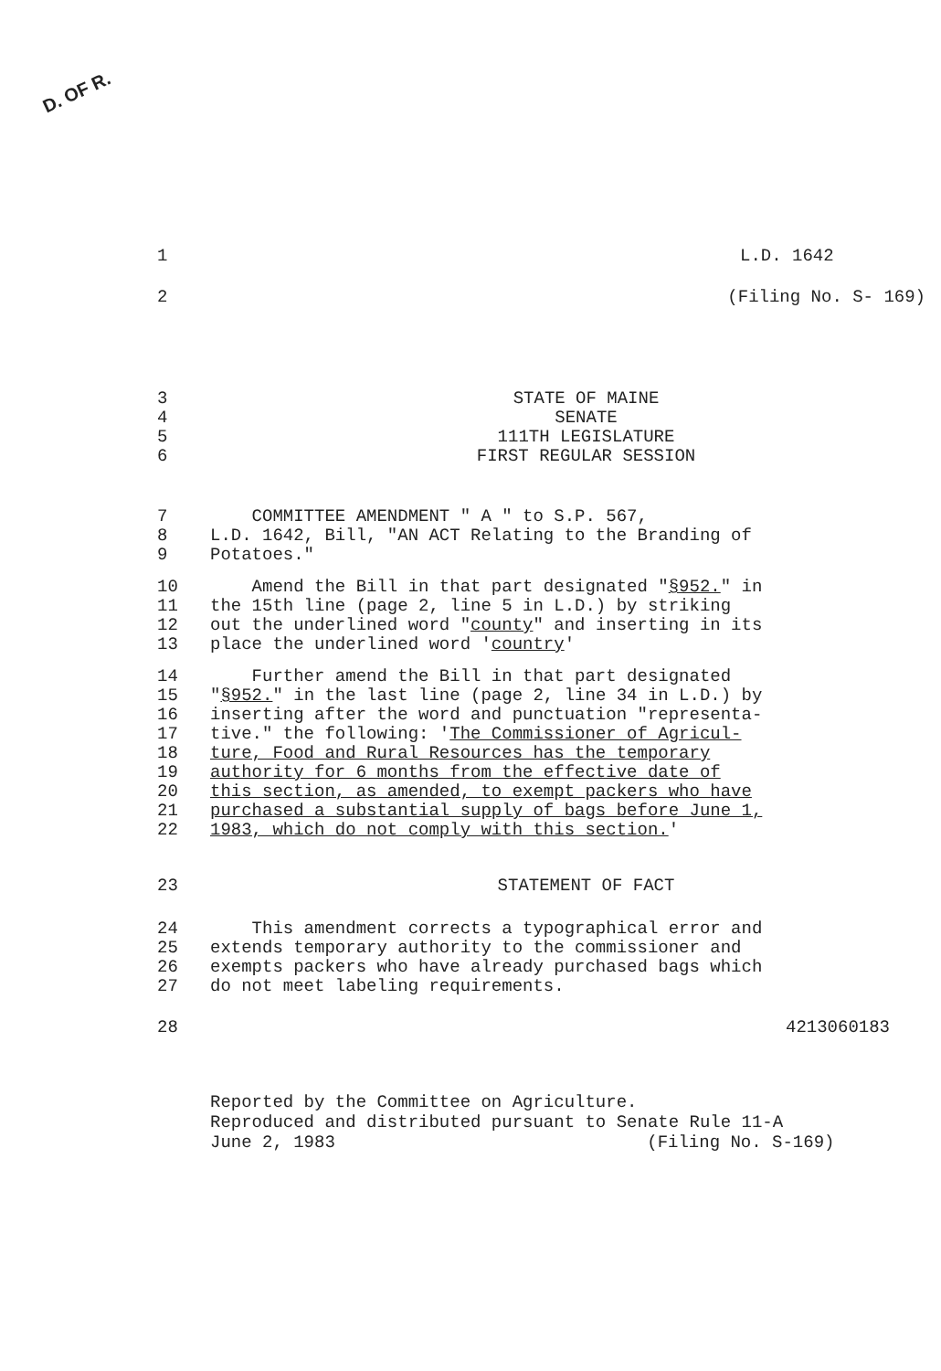D. OF R.
1 L.D. 1642
2 (Filing No. S- 169)
3 STATE OF MAINE
4 SENATE
5 111TH LEGISLATURE
6 FIRST REGULAR SESSION
7 COMMITTEE AMENDMENT " A " to S.P. 567,
8 L.D. 1642, Bill, "AN ACT Relating to the Branding of
9 Potatoes."
10 Amend the Bill in that part designated "§952." in
11 the 15th line (page 2, line 5 in L.D.) by striking
12 out the underlined word "county" and inserting in its
13 place the underlined word 'country'
14 Further amend the Bill in that part designated
15 "§952." in the last line (page 2, line 34 in L.D.) by
16 inserting after the word and punctuation "representa-
17 tive." the following: 'The Commissioner of Agricul-
18 ture, Food and Rural Resources has the temporary
19 authority for 6 months from the effective date of
20 this section, as amended, to exempt packers who have
21 purchased a substantial supply of bags before June 1,
22 1983, which do not comply with this section.'
23 STATEMENT OF FACT
24 This amendment corrects a typographical error and
25 extends temporary authority to the commissioner and
26 exempts packers who have already purchased bags which
27 do not meet labeling requirements.
28 4213060183
Reported by the Committee on Agriculture.
Reproduced and distributed pursuant to Senate Rule 11-A
June 2, 1983 (Filing No. S-169)